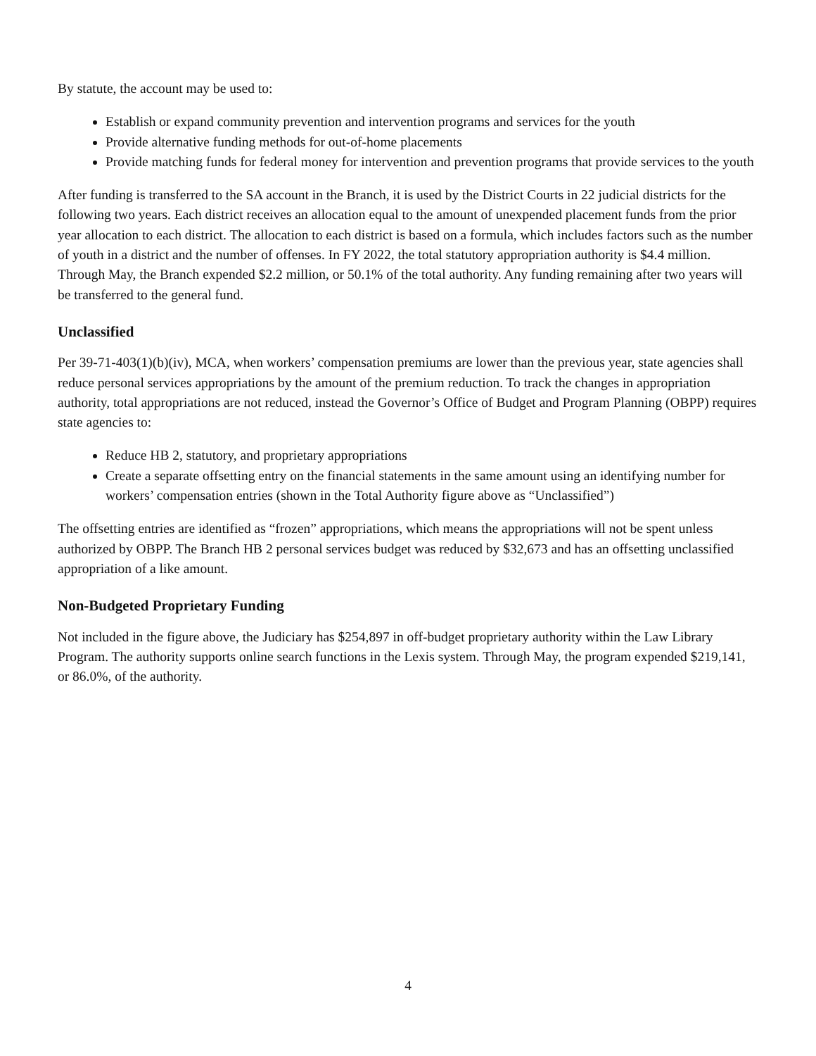By statute, the account may be used to:
Establish or expand community prevention and intervention programs and services for the youth
Provide alternative funding methods for out-of-home placements
Provide matching funds for federal money for intervention and prevention programs that provide services to the youth
After funding is transferred to the SA account in the Branch, it is used by the District Courts in 22 judicial districts for the following two years. Each district receives an allocation equal to the amount of unexpended placement funds from the prior year allocation to each district. The allocation to each district is based on a formula, which includes factors such as the number of youth in a district and the number of offenses. In FY 2022, the total statutory appropriation authority is $4.4 million. Through May, the Branch expended $2.2 million, or 50.1% of the total authority. Any funding remaining after two years will be transferred to the general fund.
Unclassified
Per 39-71-403(1)(b)(iv), MCA, when workers’ compensation premiums are lower than the previous year, state agencies shall reduce personal services appropriations by the amount of the premium reduction. To track the changes in appropriation authority, total appropriations are not reduced, instead the Governor’s Office of Budget and Program Planning (OBPP) requires state agencies to:
Reduce HB 2, statutory, and proprietary appropriations
Create a separate offsetting entry on the financial statements in the same amount using an identifying number for workers’ compensation entries (shown in the Total Authority figure above as “Unclassified”)
The offsetting entries are identified as “frozen” appropriations, which means the appropriations will not be spent unless authorized by OBPP. The Branch HB 2 personal services budget was reduced by $32,673 and has an offsetting unclassified appropriation of a like amount.
Non-Budgeted Proprietary Funding
Not included in the figure above, the Judiciary has $254,897 in off-budget proprietary authority within the Law Library Program. The authority supports online search functions in the Lexis system. Through May, the program expended $219,141, or 86.0%, of the authority.
4